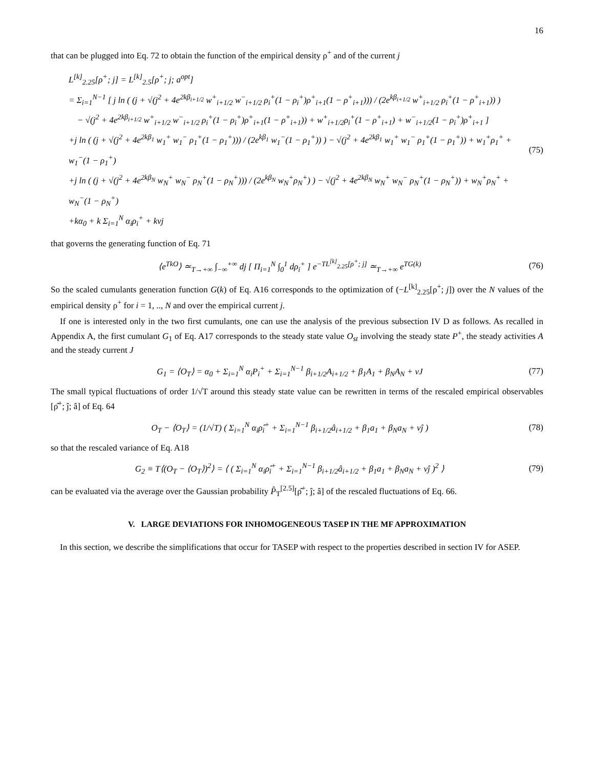16
that can be plugged into Eq. 72 to obtain the function of the empirical density ρ<sup>+</sup> and of the current j
L<sup>[k]</sup><sub>2.25</sub>[ρ<sup>+</sup>; j] = L<sup>[k]</sup><sub>2.5</sub>[ρ<sup>+</sup>; j; a<sup>opt</sup>]
= Σ<sub>i=1</sub><sup>N−1</sup> [ j ln ( (j + √(j<sup>2</sup> + 4e<sup>2kβ<sub>i+1/2</sub></sup> w<sup>+</sup><sub>i+1/2</sub> w<sup>−</sup><sub>i+1/2</sub> ρ<sub>i</sub><sup>+</sup>(1 − ρ<sub>i</sub><sup>+</sup>)ρ<sup>+</sup><sub>i+1</sub>(1 − ρ<sup>+</sup><sub>i+1</sub>))) / (2e<sup>kβ<sub>i+1/2</sub></sup> w<sup>+</sup><sub>i+1/2</sub> ρ<sub>i</sub><sup>+</sup>(1 − ρ<sup>+</sup><sub>i+1</sub>)) )
− √(j<sup>2</sup> + 4e<sup>2kβ<sub>i+1/2</sub></sup> w<sup>+</sup><sub>i+1/2</sub> w<sup>−</sup><sub>i+1/2</sub> ρ<sub>i</sub><sup>+</sup>(1 − ρ<sub>i</sub><sup>+</sup>)ρ<sup>+</sup><sub>i+1</sub>(1 − ρ<sup>+</sup><sub>i+1</sub>)) + w<sup>+</sup><sub>i+1/2</sub>ρ<sub>i</sub><sup>+</sup>(1 − ρ<sup>+</sup><sub>i+1</sub>) + w<sup>−</sup><sub>i+1/2</sub>(1 − ρ<sub>i</sub><sup>+</sup>)ρ<sup>+</sup><sub>i+1</sub> ]
+j ln ( (j + √(j<sup>2</sup> + 4e<sup>2kβ<sub>1</sub></sup> w<sub>1</sub><sup>+</sup> w<sub>1</sub><sup>−</sup> ρ<sub>1</sub><sup>+</sup>(1 − ρ<sub>1</sub><sup>+</sup>))) / (2e<sup>kβ<sub>1</sub></sup> w<sub>1</sub><sup>−</sup>(1 − ρ<sub>1</sub><sup>+</sup>)) ) − √(j<sup>2</sup> + 4e<sup>2kβ<sub>1</sub></sup> w<sub>1</sub><sup>+</sup> w<sub>1</sub><sup>−</sup> ρ<sub>1</sub><sup>+</sup>(1 − ρ<sub>1</sub><sup>+</sup>)) + w<sub>1</sub><sup>+</sup>ρ<sub>1</sub><sup>+</sup> + w<sub>1</sub><sup>−</sup>(1 − ρ<sub>1</sub><sup>+</sup>)
+j ln ( (j + √(j<sup>2</sup> + 4e<sup>2kβ<sub>N</sub></sup> w<sub>N</sub><sup>+</sup> w<sub>N</sub><sup>−</sup> ρ<sub>N</sub><sup>+</sup>(1 − ρ<sub>N</sub><sup>+</sup>))) / (2e<sup>kβ<sub>N</sub></sup> w<sub>N</sub><sup>+</sup>ρ<sub>N</sub><sup>+</sup>) ) − √(j<sup>2</sup> + 4e<sup>2kβ<sub>N</sub></sup> w<sub>N</sub><sup>+</sup> w<sub>N</sub><sup>−</sup> ρ<sub>N</sub><sup>+</sup>(1 − ρ<sub>N</sub><sup>+</sup>)) + w<sub>N</sub><sup>+</sup>ρ<sub>N</sub><sup>+</sup> + w<sub>N</sub><sup>−</sup>(1 − ρ<sub>N</sub><sup>+</sup>)
+kα<sub>0</sub> + k Σ<sub>i=1</sub><sup>N</sup> α<sub>i</sub>ρ<sub>i</sub><sup>+</sup> + kνj
(75)
that governs the generating function of Eq. 71
⟨e<sup>TkO</sup>⟩ ≃<sub>T→+∞</sub> ∫<sub>−∞</sub><sup>+∞</sup> dj [ Π<sub>i=1</sub><sup>N</sup> ∫<sub>0</sub><sup>1</sup> dρ<sub>i</sub><sup>+</sup> ] e<sup>−TL<sup>[k]</sup><sub>2.25</sub>[ρ<sup>+</sup>; j]</sup> ≃<sub>T→+∞</sub> e<sup>TG(k)</sup>
(76)
So the scaled cumulants generation function G(k) of Eq. A16 corresponds to the optimization of (−L<sup>[k]</sup><sub>2.25</sub>[ρ<sup>+</sup>; j]) over the N values of the empirical density ρ<sup>+</sup> for i = 1, .., N and over the empirical current j.
If one is interested only in the two first cumulants, one can use the analysis of the previous subsection IV D as follows. As recalled in Appendix A, the first cumulant G<sub>1</sub> of Eq. A17 corresponds to the steady state value O<sub>st</sub> involving the steady state P<sup>+</sup>, the steady activities A and the steady current J
G<sub>1</sub> = ⟨O<sub>T</sub>⟩ = α<sub>0</sub> + Σ<sub>i=1</sub><sup>N</sup> α<sub>i</sub>P<sub>i</sub><sup>+</sup> + Σ<sub>i=1</sub><sup>N−1</sup> β<sub>i+1/2</sub>A<sub>i+1/2</sub> + β<sub>1</sub>A<sub>1</sub> + β<sub>N</sub>A<sub>N</sub> + νJ
(77)
The small typical fluctuations of order 1/√T around this steady state value can be rewritten in terms of the rescaled empirical observables [ρ̂<sup>+</sup>; ĵ; â] of Eq. 64
O<sub>T</sub> − ⟨O<sub>T</sub>⟩ = (1/√T) ( Σ<sub>i=1</sub><sup>N</sup> α<sub>i</sub>ρ̂<sub>i</sub><sup>+</sup> + Σ<sub>i=1</sub><sup>N−1</sup> β<sub>i+1/2</sub>â<sub>i+1/2</sub> + β<sub>1</sub>a<sub>1</sub> + β<sub>N</sub>a<sub>N</sub> + νĵ )
(78)
so that the rescaled variance of Eq. A18
G<sub>2</sub> ≡ T⟨(O<sub>T</sub> − ⟨O<sub>T</sub>⟩)<sup>2</sup>⟩ = ⟨ ( Σ<sub>i=1</sub><sup>N</sup> α<sub>i</sub>ρ̂<sub>i</sub><sup>+</sup> + Σ<sub>i=1</sub><sup>N−1</sup> β<sub>i+1/2</sub>â<sub>i+1/2</sub> + β<sub>1</sub>a<sub>1</sub> + β<sub>N</sub>a<sub>N</sub> + νĵ )<sup>2</sup> ⟩
(79)
can be evaluated via the average over the Gaussian probability P̂<sub>T</sub><sup>[2.5]</sup>[ρ̂<sup>+</sup>; ĵ; â] of the rescaled fluctuations of Eq. 66.
V. LARGE DEVIATIONS FOR INHOMOGENEOUS TASEP IN THE MF APPROXIMATION
In this section, we describe the simplifications that occur for TASEP with respect to the properties described in section IV for ASEP.